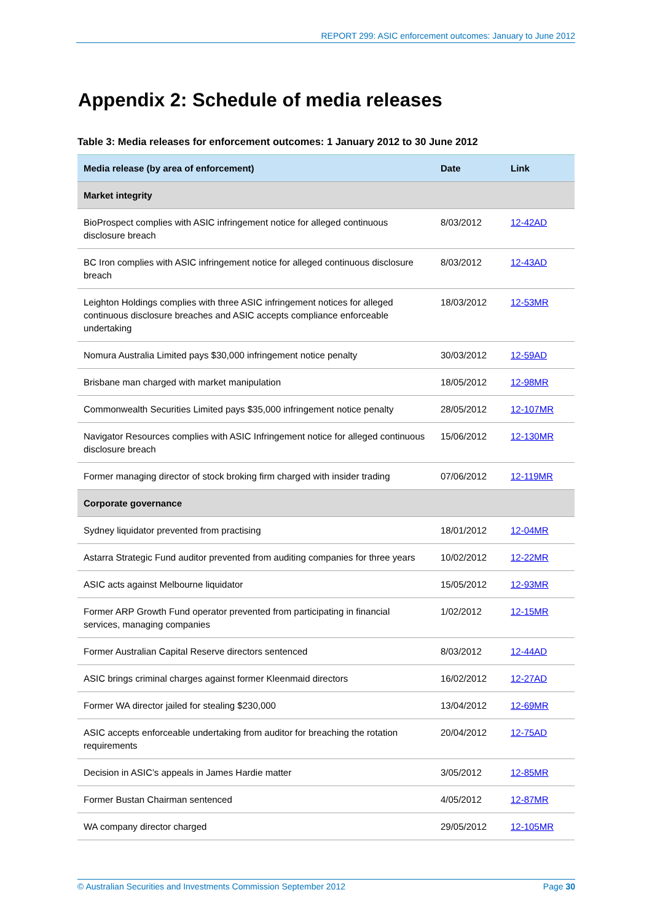REPORT 299: ASIC enforcement outcomes: January to June 2012
Appendix 2: Schedule of media releases
Table 3: Media releases for enforcement outcomes: 1 January 2012 to 30 June 2012
| Media release (by area of enforcement) | Date | Link |
| --- | --- | --- |
| Market integrity | | |
| BioProspect complies with ASIC infringement notice for alleged continuous disclosure breach | 8/03/2012 | 12-42AD |
| BC Iron complies with ASIC infringement notice for alleged continuous disclosure breach | 8/03/2012 | 12-43AD |
| Leighton Holdings complies with three ASIC infringement notices for alleged continuous disclosure breaches and ASIC accepts compliance enforceable undertaking | 18/03/2012 | 12-53MR |
| Nomura Australia Limited pays $30,000 infringement notice penalty | 30/03/2012 | 12-59AD |
| Brisbane man charged with market manipulation | 18/05/2012 | 12-98MR |
| Commonwealth Securities Limited pays $35,000 infringement notice penalty | 28/05/2012 | 12-107MR |
| Navigator Resources complies with ASIC Infringement notice for alleged continuous disclosure breach | 15/06/2012 | 12-130MR |
| Former managing director of stock broking firm charged with insider trading | 07/06/2012 | 12-119MR |
| Corporate governance | | |
| Sydney liquidator prevented from practising | 18/01/2012 | 12-04MR |
| Astarra Strategic Fund auditor prevented from auditing companies for three years | 10/02/2012 | 12-22MR |
| ASIC acts against Melbourne liquidator | 15/05/2012 | 12-93MR |
| Former ARP Growth Fund operator prevented from participating in financial services, managing companies | 1/02/2012 | 12-15MR |
| Former Australian Capital Reserve directors sentenced | 8/03/2012 | 12-44AD |
| ASIC brings criminal charges against former Kleenmaid directors | 16/02/2012 | 12-27AD |
| Former WA director jailed for stealing $230,000 | 13/04/2012 | 12-69MR |
| ASIC accepts enforceable undertaking from auditor for breaching the rotation requirements | 20/04/2012 | 12-75AD |
| Decision in ASIC’s appeals in James Hardie matter | 3/05/2012 | 12-85MR |
| Former Bustan Chairman sentenced | 4/05/2012 | 12-87MR |
| WA company director charged | 29/05/2012 | 12-105MR |
© Australian Securities and Investments Commission September 2012 Page 30